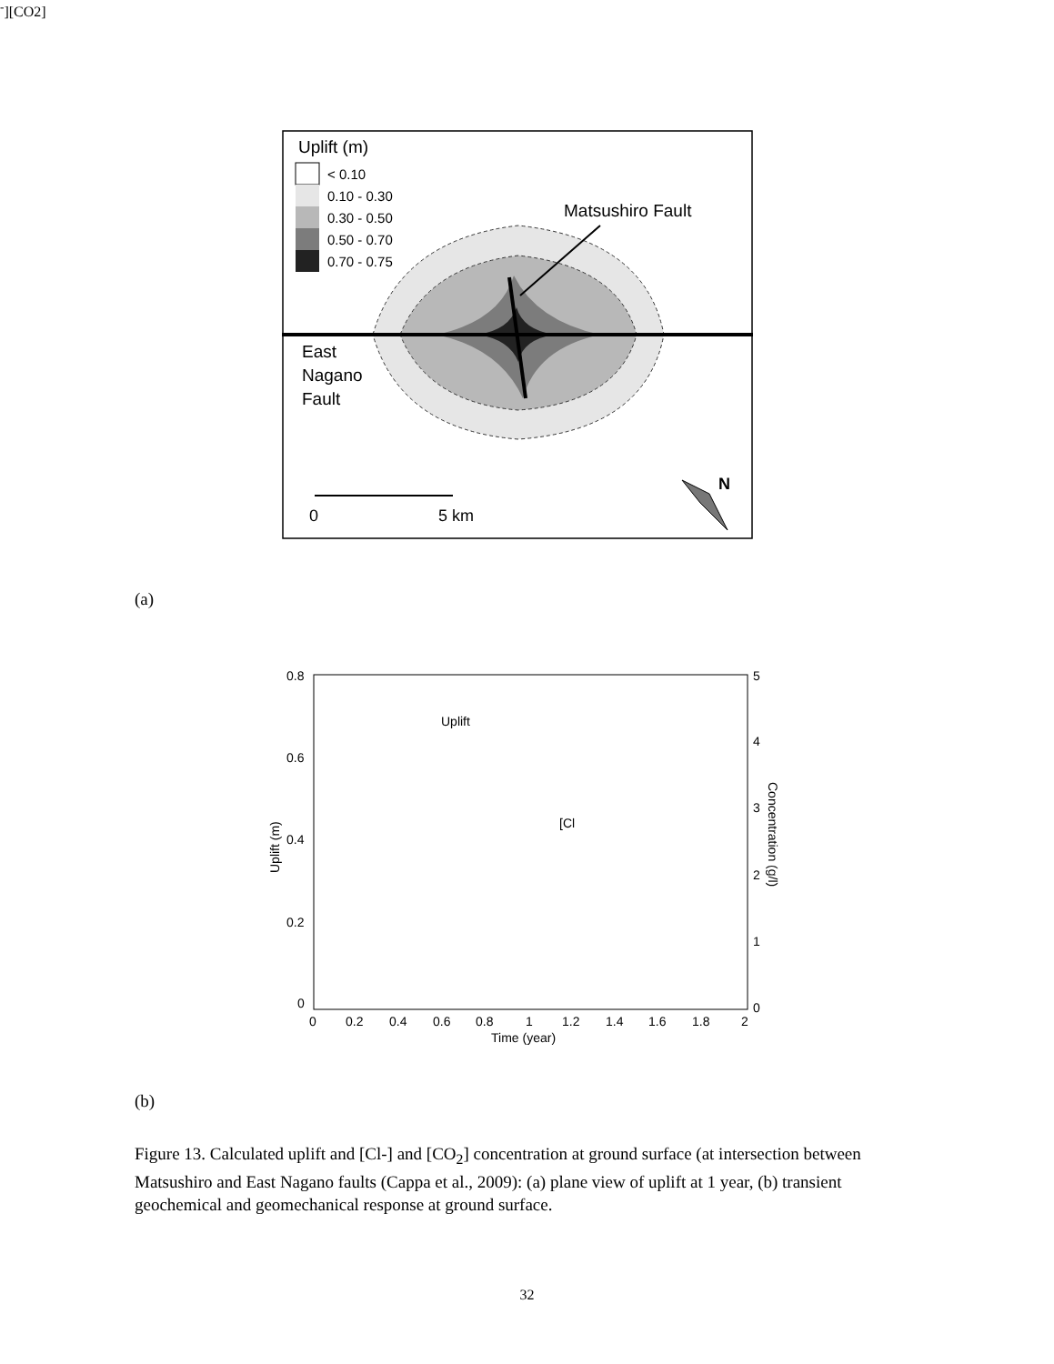Uplift (m)
< 0.10
0.10 - 0.30
0.30 - 0.50
0.50 - 0.70
0.70 - 0.75
Matsushiro Fault
East
Nagano
Fault
0
5 km
N
0.8
0.6
0.4
0.2
0
5
4
3
2
1
0
0
0.2
0.4
0.6
0.8
1
1.2
1.4
1.6
1.8
2
Time (year)
Uplift (m)
Concentration (g/l)
Uplift
[Cl-]
[CO2]
(a)
(b)
Figure 13. Calculated uplift and [Cl-] and [CO<sub>2</sub>] concentration at ground surface (at intersection between Matsushiro and East Nagano faults (Cappa et al., 2009): (a) plane view of uplift at 1 year, (b) transient geochemical and geomechanical response at ground surface.
32